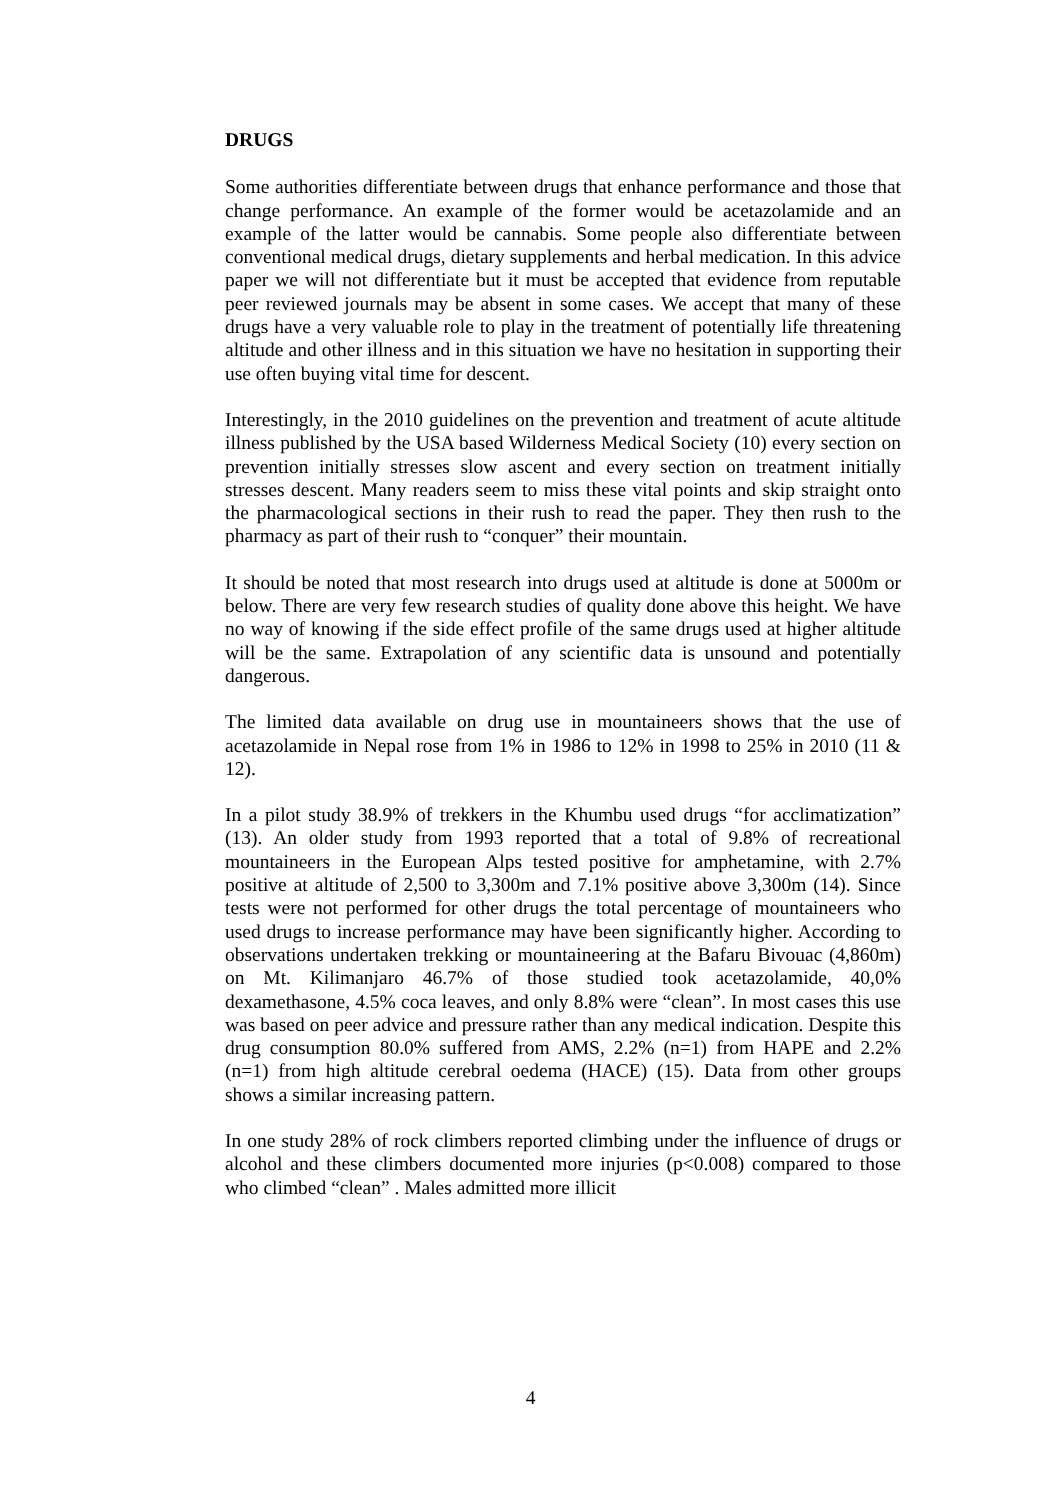DRUGS
Some authorities differentiate between drugs that enhance performance and those that change performance. An example of the former would be acetazolamide and an example of the latter would be cannabis. Some people also differentiate between conventional medical drugs, dietary supplements and herbal medication. In this advice paper we will not differentiate but it must be accepted that evidence from reputable peer reviewed journals may be absent in some cases. We accept that many of these drugs have a very valuable role to play in the treatment of potentially life threatening altitude and other illness and in this situation we have no hesitation in supporting their use often buying vital time for descent.
Interestingly, in the 2010 guidelines on the prevention and treatment of acute altitude illness published by the USA based Wilderness Medical Society (10) every section on prevention initially stresses slow ascent and every section on treatment initially stresses descent. Many readers seem to miss these vital points and skip straight onto the pharmacological sections in their rush to read the paper. They then rush to the pharmacy as part of their rush to “conquer” their mountain.
It should be noted that most research into drugs used at altitude is done at 5000m or below. There are very few research studies of quality done above this height. We have no way of knowing if the side effect profile of the same drugs used at higher altitude will be the same. Extrapolation of any scientific data is unsound and potentially dangerous.
The limited data available on drug use in mountaineers shows that the use of acetazolamide in Nepal rose from 1% in 1986 to 12% in 1998 to 25% in 2010 (11 & 12).
In a pilot study 38.9% of trekkers in the Khumbu used drugs “for acclimatization” (13). An older study from 1993 reported that a total of 9.8% of recreational mountaineers in the European Alps tested positive for amphetamine, with 2.7% positive at altitude of 2,500 to 3,300m and 7.1% positive above 3,300m (14). Since tests were not performed for other drugs the total percentage of mountaineers who used drugs to increase performance may have been significantly higher. According to observations undertaken trekking or mountaineering at the Bafaru Bivouac (4,860m) on Mt. Kilimanjaro 46.7% of those studied took acetazolamide, 40,0% dexamethasone, 4.5% coca leaves, and only 8.8% were “clean”. In most cases this use was based on peer advice and pressure rather than any medical indication. Despite this drug consumption 80.0% suffered from AMS, 2.2% (n=1) from HAPE and 2.2% (n=1) from high altitude cerebral oedema (HACE) (15). Data from other groups shows a similar increasing pattern.
In one study 28% of rock climbers reported climbing under the influence of drugs or alcohol and these climbers documented more injuries (p<0.008) compared to those who climbed “clean” . Males admitted more illicit
4